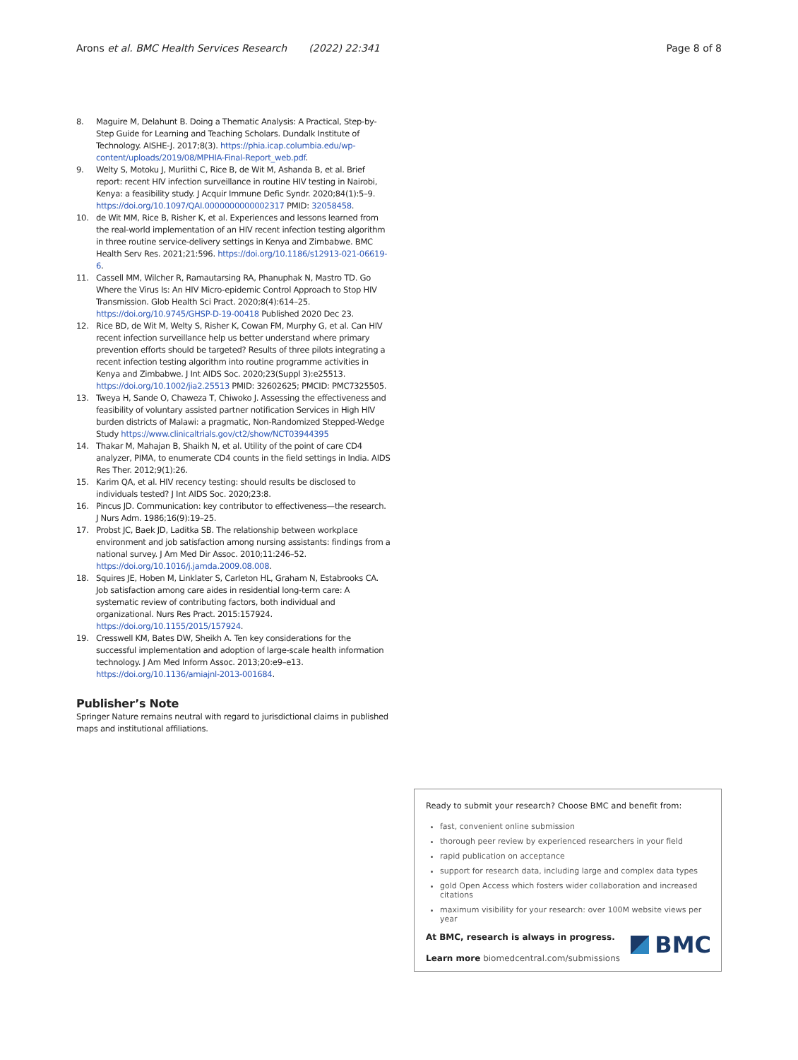Arons et al. BMC Health Services Research (2022) 22:341 Page 8 of 8
8. Maguire M, Delahunt B. Doing a Thematic Analysis: A Practical, Step-by-Step Guide for Learning and Teaching Scholars. Dundalk Institute of Technology. AISHE-J. 2017;8(3). https://phia.icap.columbia.edu/wp-content/uploads/2019/08/MPHIA-Final-Report_web.pdf.
9. Welty S, Motoku J, Muriithi C, Rice B, de Wit M, Ashanda B, et al. Brief report: recent HIV infection surveillance in routine HIV testing in Nairobi, Kenya: a feasibility study. J Acquir Immune Defic Syndr. 2020;84(1):5–9. https://doi.org/10.1097/QAI.0000000000002317 PMID: 32058458.
10. de Wit MM, Rice B, Risher K, et al. Experiences and lessons learned from the real-world implementation of an HIV recent infection testing algorithm in three routine service-delivery settings in Kenya and Zimbabwe. BMC Health Serv Res. 2021;21:596. https://doi.org/10.1186/s12913-021-06619-6.
11. Cassell MM, Wilcher R, Ramautarsing RA, Phanuphak N, Mastro TD. Go Where the Virus Is: An HIV Micro-epidemic Control Approach to Stop HIV Transmission. Glob Health Sci Pract. 2020;8(4):614–25. https://doi.org/10.9745/GHSP-D-19-00418 Published 2020 Dec 23.
12. Rice BD, de Wit M, Welty S, Risher K, Cowan FM, Murphy G, et al. Can HIV recent infection surveillance help us better understand where primary prevention efforts should be targeted? Results of three pilots integrating a recent infection testing algorithm into routine programme activities in Kenya and Zimbabwe. J Int AIDS Soc. 2020;23(Suppl 3):e25513. https://doi.org/10.1002/jia2.25513 PMID: 32602625; PMCID: PMC7325505.
13. Tweya H, Sande O, Chaweza T, Chiwoko J. Assessing the effectiveness and feasibility of voluntary assisted partner notification Services in High HIV burden districts of Malawi: a pragmatic, Non-Randomized Stepped-Wedge Study https://www.clinicaltrials.gov/ct2/show/NCT03944395
14. Thakar M, Mahajan B, Shaikh N, et al. Utility of the point of care CD4 analyzer, PIMA, to enumerate CD4 counts in the field settings in India. AIDS Res Ther. 2012;9(1):26.
15. Karim QA, et al. HIV recency testing: should results be disclosed to individuals tested? J Int AIDS Soc. 2020;23:8.
16. Pincus JD. Communication: key contributor to effectiveness—the research. J Nurs Adm. 1986;16(9):19–25.
17. Probst JC, Baek JD, Laditka SB. The relationship between workplace environment and job satisfaction among nursing assistants: findings from a national survey. J Am Med Dir Assoc. 2010;11:246–52. https://doi.org/10.1016/j.jamda.2009.08.008.
18. Squires JE, Hoben M, Linklater S, Carleton HL, Graham N, Estabrooks CA. Job satisfaction among care aides in residential long-term care: A systematic review of contributing factors, both individual and organizational. Nurs Res Pract. 2015:157924. https://doi.org/10.1155/2015/157924.
19. Cresswell KM, Bates DW, Sheikh A. Ten key considerations for the successful implementation and adoption of large-scale health information technology. J Am Med Inform Assoc. 2013;20:e9–e13. https://doi.org/10.1136/amiajnl-2013-001684.
Publisher’s Note
Springer Nature remains neutral with regard to jurisdictional claims in published maps and institutional affiliations.
Ready to submit your research? Choose BMC and benefit from:
fast, convenient online submission
thorough peer review by experienced researchers in your field
rapid publication on acceptance
support for research data, including large and complex data types
gold Open Access which fosters wider collaboration and increased citations
maximum visibility for your research: over 100M website views per year
At BMC, research is always in progress.
Learn more biomedcentral.com/submissions
BMC